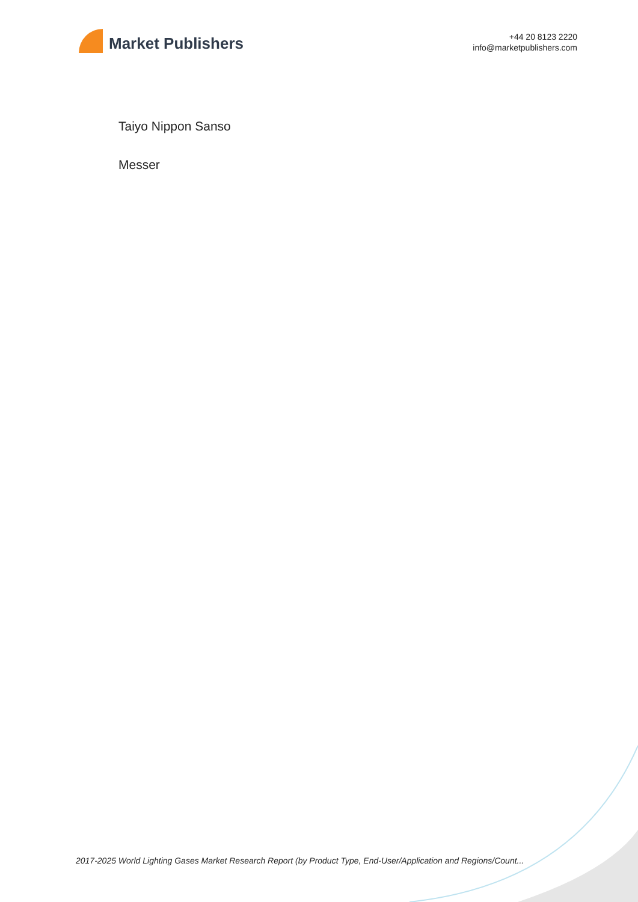Market Publishers
+44 20 8123 2220
info@marketpublishers.com
Taiyo Nippon Sanso
Messer
2017-2025 World Lighting Gases Market Research Report (by Product Type, End-User/Application and Regions/Count...